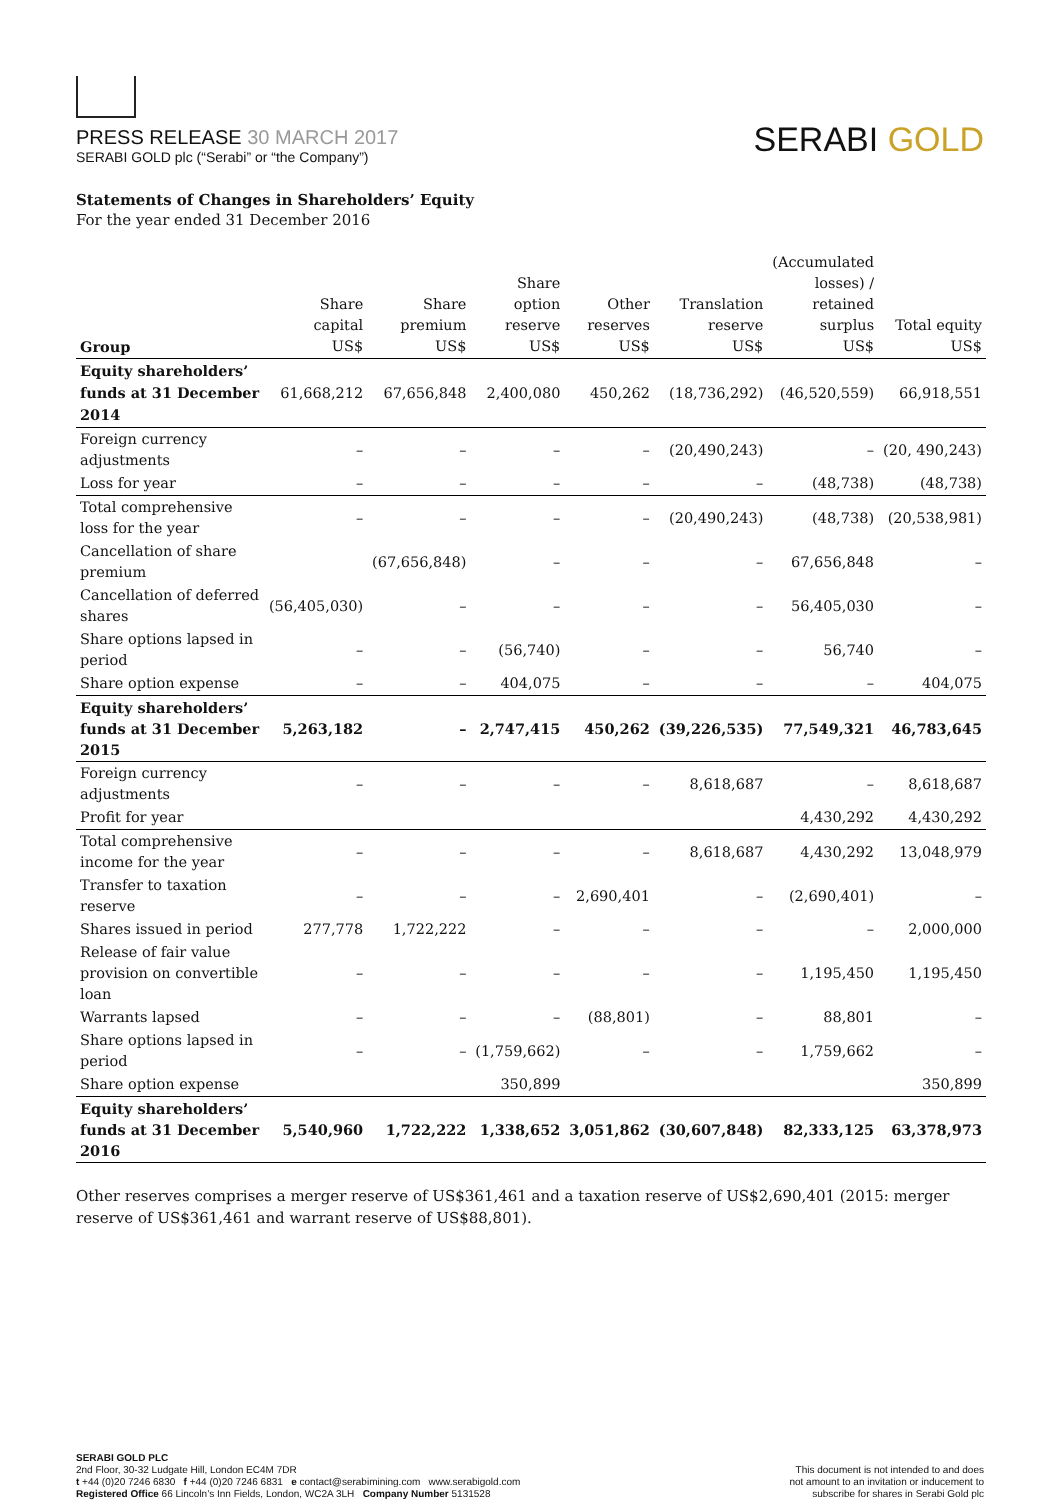PRESS RELEASE 30 MARCH 2017
SERABI GOLD plc (“Serabi” or “the Company”)
SERABI GOLD
Statements of Changes in Shareholders’ Equity
For the year ended 31 December 2016
| Group | Share capital US$ | Share premium US$ | Share option reserve US$ | Other reserves US$ | Translation reserve US$ | (Accumulated losses) / retained surplus US$ | Total equity US$ |
| --- | --- | --- | --- | --- | --- | --- | --- |
| Equity shareholders’ funds at 31 December 2014 | 61,668,212 | 67,656,848 | 2,400,080 | 450,262 | (18,736,292) | (46,520,559) | 66,918,551 |
| Foreign currency adjustments | – | – | – | – | (20,490,243) | – | (20, 490,243) |
| Loss for year | – | – | – | – | – | (48,738) | (48,738) |
| Total comprehensive loss for the year | – | – | – | – | (20,490,243) | (48,738) | (20,538,981) |
| Cancellation of share premium | | (67,656,848) | – | – | – | 67,656,848 | – |
| Cancellation of deferred shares | (56,405,030) | – | – | – | – | 56,405,030 | – |
| Share options lapsed in period | – | – | (56,740) | – | – | 56,740 | – |
| Share option expense | – | – | 404,075 | – | – | – | 404,075 |
| Equity shareholders’ funds at 31 December 2015 | 5,263,182 | – | 2,747,415 | 450,262 | (39,226,535) | 77,549,321 | 46,783,645 |
| Foreign currency adjustments | – | – | – | – | 8,618,687 | – | 8,618,687 |
| Profit for year | | | | | | 4,430,292 | 4,430,292 |
| Total comprehensive income for the year | – | – | – | – | 8,618,687 | 4,430,292 | 13,048,979 |
| Transfer to taxation reserve | – | – | – | 2,690,401 | – | (2,690,401) | – |
| Shares issued in period | 277,778 | 1,722,222 | – | – | – | – | 2,000,000 |
| Release of fair value provision on convertible loan | – | – | – | – | – | 1,195,450 | 1,195,450 |
| Warrants lapsed | – | – | – | (88,801) | – | 88,801 | – |
| Share options lapsed in period | – | – | (1,759,662) | – | – | 1,759,662 | – |
| Share option expense | | | 350,899 | | | | 350,899 |
| Equity shareholders’ funds at 31 December 2016 | 5,540,960 | 1,722,222 | 1,338,652 | 3,051,862 | (30,607,848) | 82,333,125 | 63,378,973 |
Other reserves comprises a merger reserve of US$361,461 and a taxation reserve of US$2,690,401 (2015: merger reserve of US$361,461 and warrant reserve of US$88,801).
SERABI GOLD PLC
2nd Floor, 30-32 Ludgate Hill, London EC4M 7DR
t +44 (0)20 7246 6830 f +44 (0)20 7246 6831 e contact@serabimining.com www.serabigold.com
Registered Office 66 Lincoln’s Inn Fields, London, WC2A 3LH Company Number 5131528
This document is not intended to and does
not amount to an invitation or inducement to
subscribe for shares in Serabi Gold plc